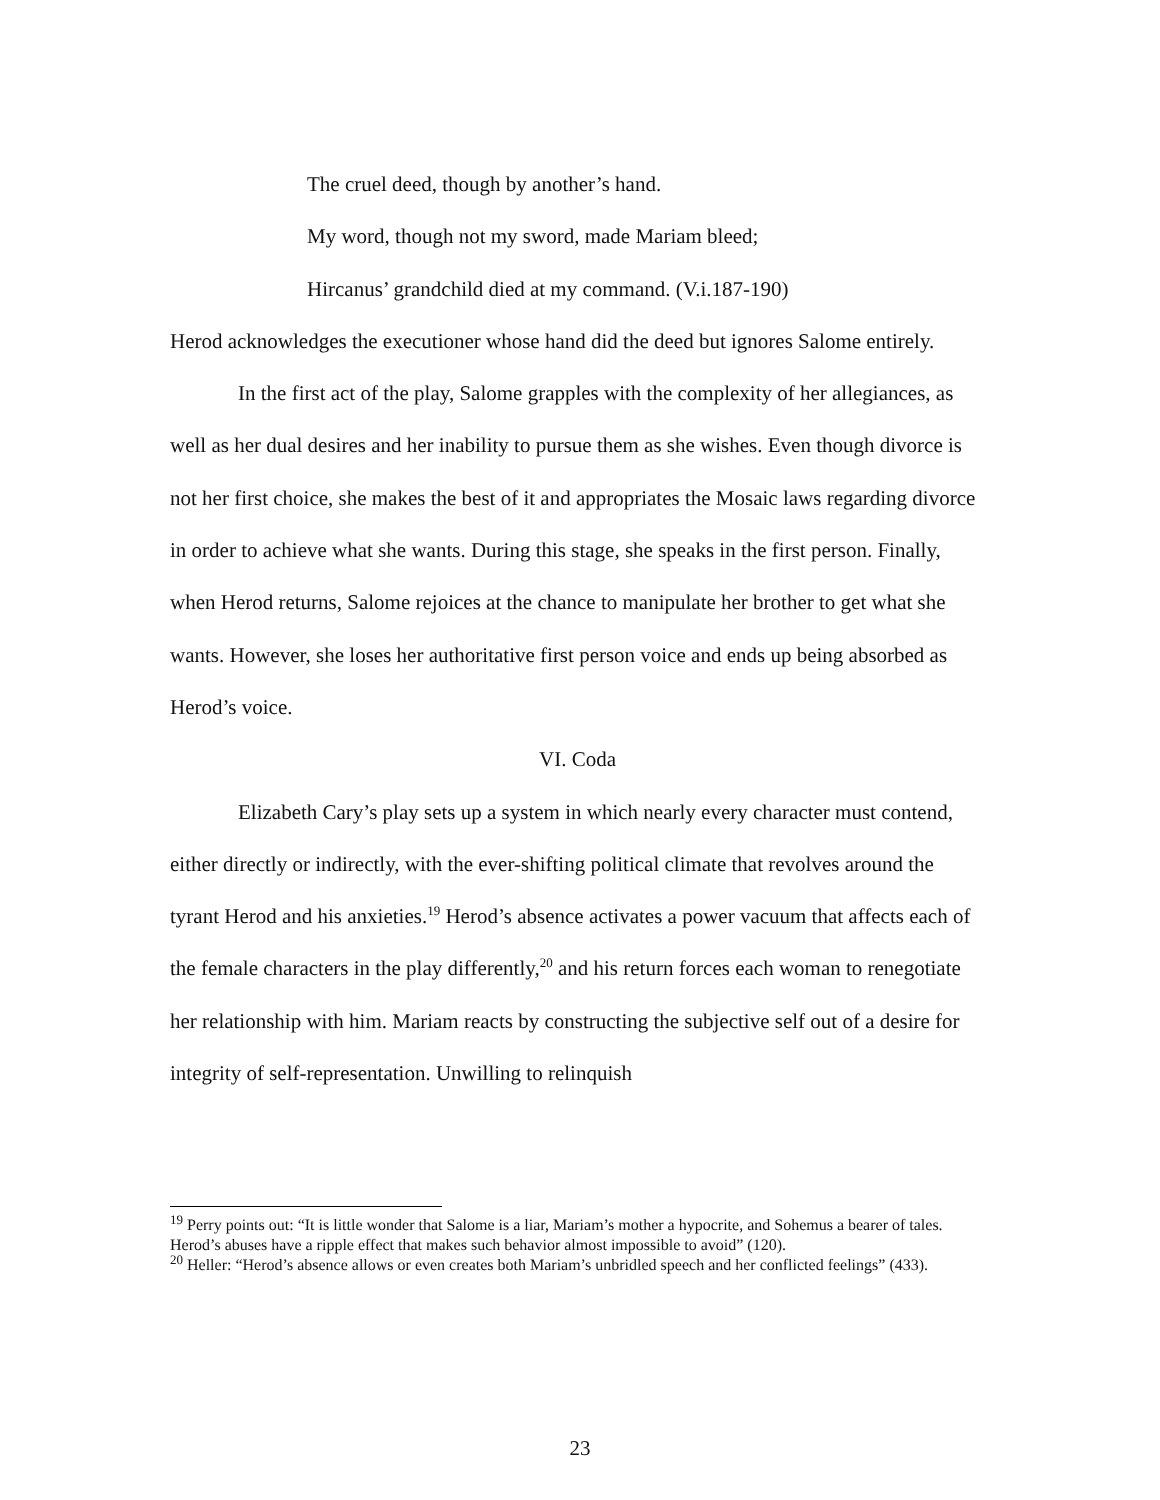The cruel deed, though by another’s hand.
My word, though not my sword, made Mariam bleed;
Hircanus’ grandchild died at my command. (V.i.187-190)
Herod acknowledges the executioner whose hand did the deed but ignores Salome entirely.
In the first act of the play, Salome grapples with the complexity of her allegiances, as well as her dual desires and her inability to pursue them as she wishes. Even though divorce is not her first choice, she makes the best of it and appropriates the Mosaic laws regarding divorce in order to achieve what she wants. During this stage, she speaks in the first person. Finally, when Herod returns, Salome rejoices at the chance to manipulate her brother to get what she wants. However, she loses her authoritative first person voice and ends up being absorbed as Herod’s voice.
VI. Coda
Elizabeth Cary’s play sets up a system in which nearly every character must contend, either directly or indirectly, with the ever-shifting political climate that revolves around the tyrant Herod and his anxieties.<sup>19</sup> Herod’s absence activates a power vacuum that affects each of the female characters in the play differently,<sup>20</sup> and his return forces each woman to renegotiate her relationship with him. Mariam reacts by constructing the subjective self out of a desire for integrity of self-representation. Unwilling to relinquish
<sup>19</sup> Perry points out: “It is little wonder that Salome is a liar, Mariam’s mother a hypocrite, and Sohemus a bearer of tales. Herod’s abuses have a ripple effect that makes such behavior almost impossible to avoid” (120).
<sup>20</sup> Heller: “Herod’s absence allows or even creates both Mariam’s unbridled speech and her conflicted feelings” (433).
23